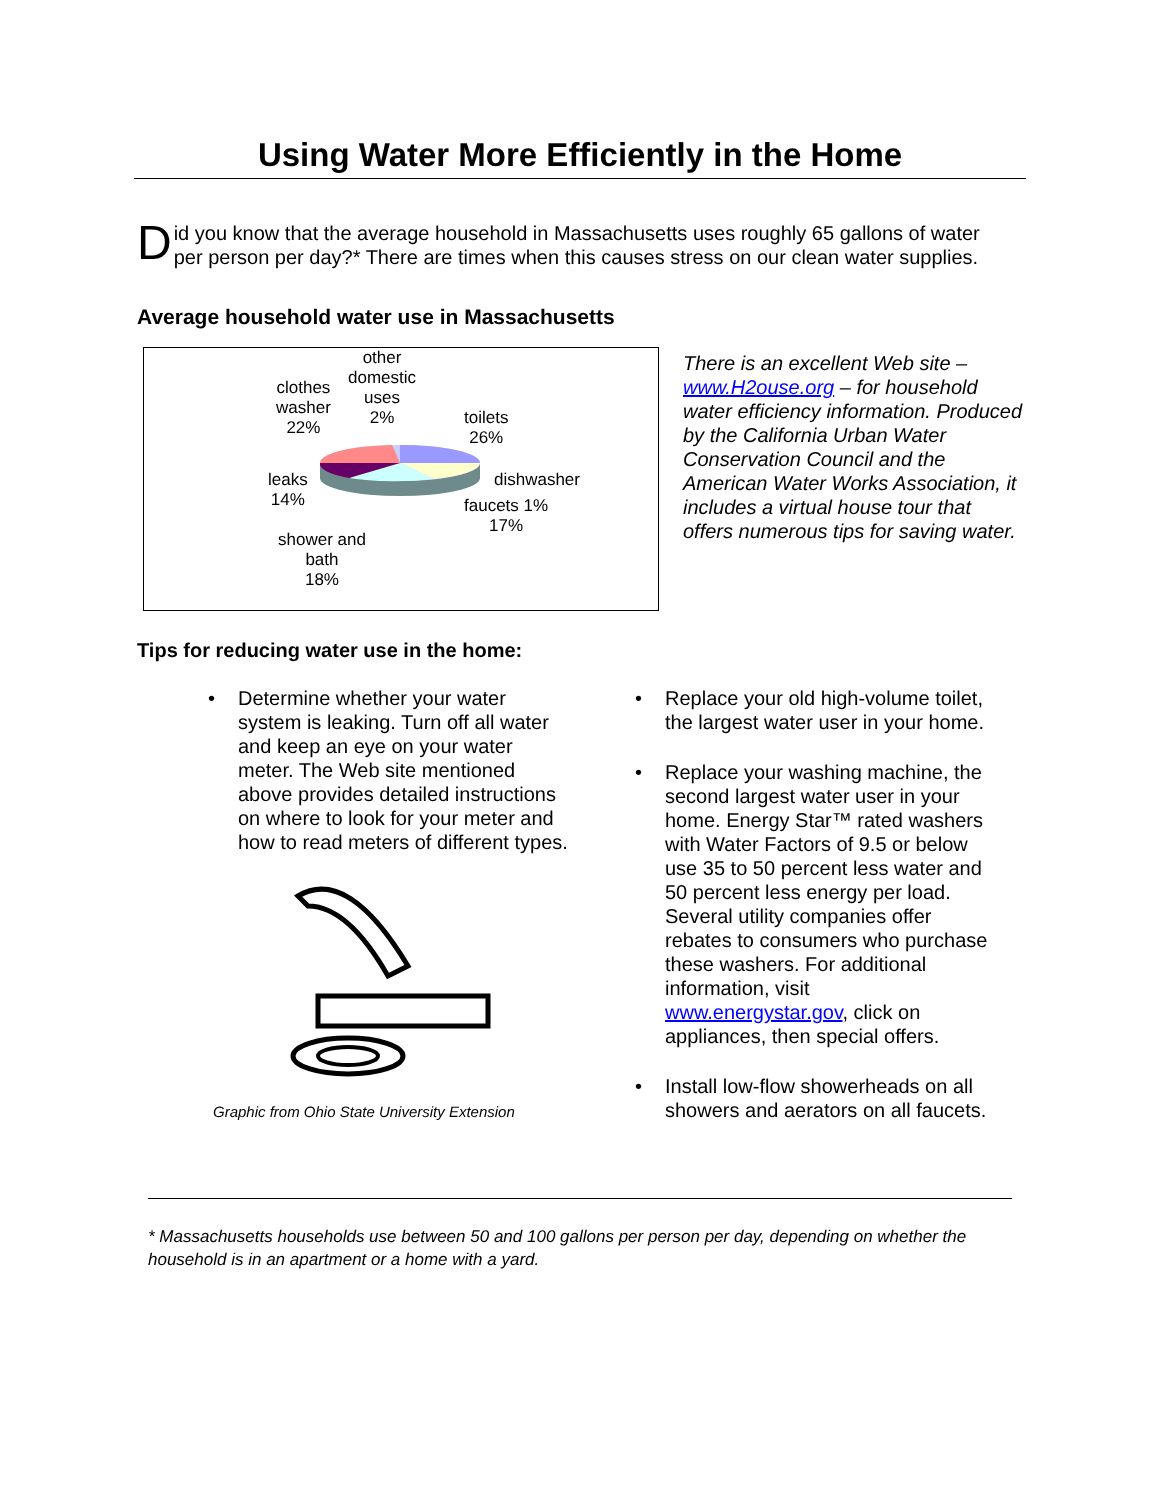Using Water More Efficiently in the Home
Did you know that the average household in Massachusetts uses roughly 65 gallons of water per person per day?* There are times when this causes stress on our clean water supplies.
Average household water use in Massachusetts
other
domestic
uses
2%
clothes
washer
22%
toilets
26%
leaks
14%
dishwasher
faucets 1%
17%
shower and
bath
18%
There is an excellent Web site – www.H2ouse.org – for household water efficiency information. Produced by the California Urban Water Conservation Council and the American Water Works Association, it includes a virtual house tour that offers numerous tips for saving water.
Tips for reducing water use in the home:
• Determine whether your water system is leaking. Turn off all water and keep an eye on your water meter. The Web site mentioned above provides detailed instructions on where to look for your meter and how to read meters of different types.
Graphic from Ohio State University Extension
• Replace your old high-volume toilet, the largest water user in your home.
• Replace your washing machine, the second largest water user in your home. Energy Star™ rated washers with Water Factors of 9.5 or below use 35 to 50 percent less water and 50 percent less energy per load. Several utility companies offer rebates to consumers who purchase these washers. For additional information, visit www.energystar.gov, click on appliances, then special offers.
• Install low-flow showerheads on all showers and aerators on all faucets.
* Massachusetts households use between 50 and 100 gallons per person per day, depending on whether the household is in an apartment or a home with a yard.